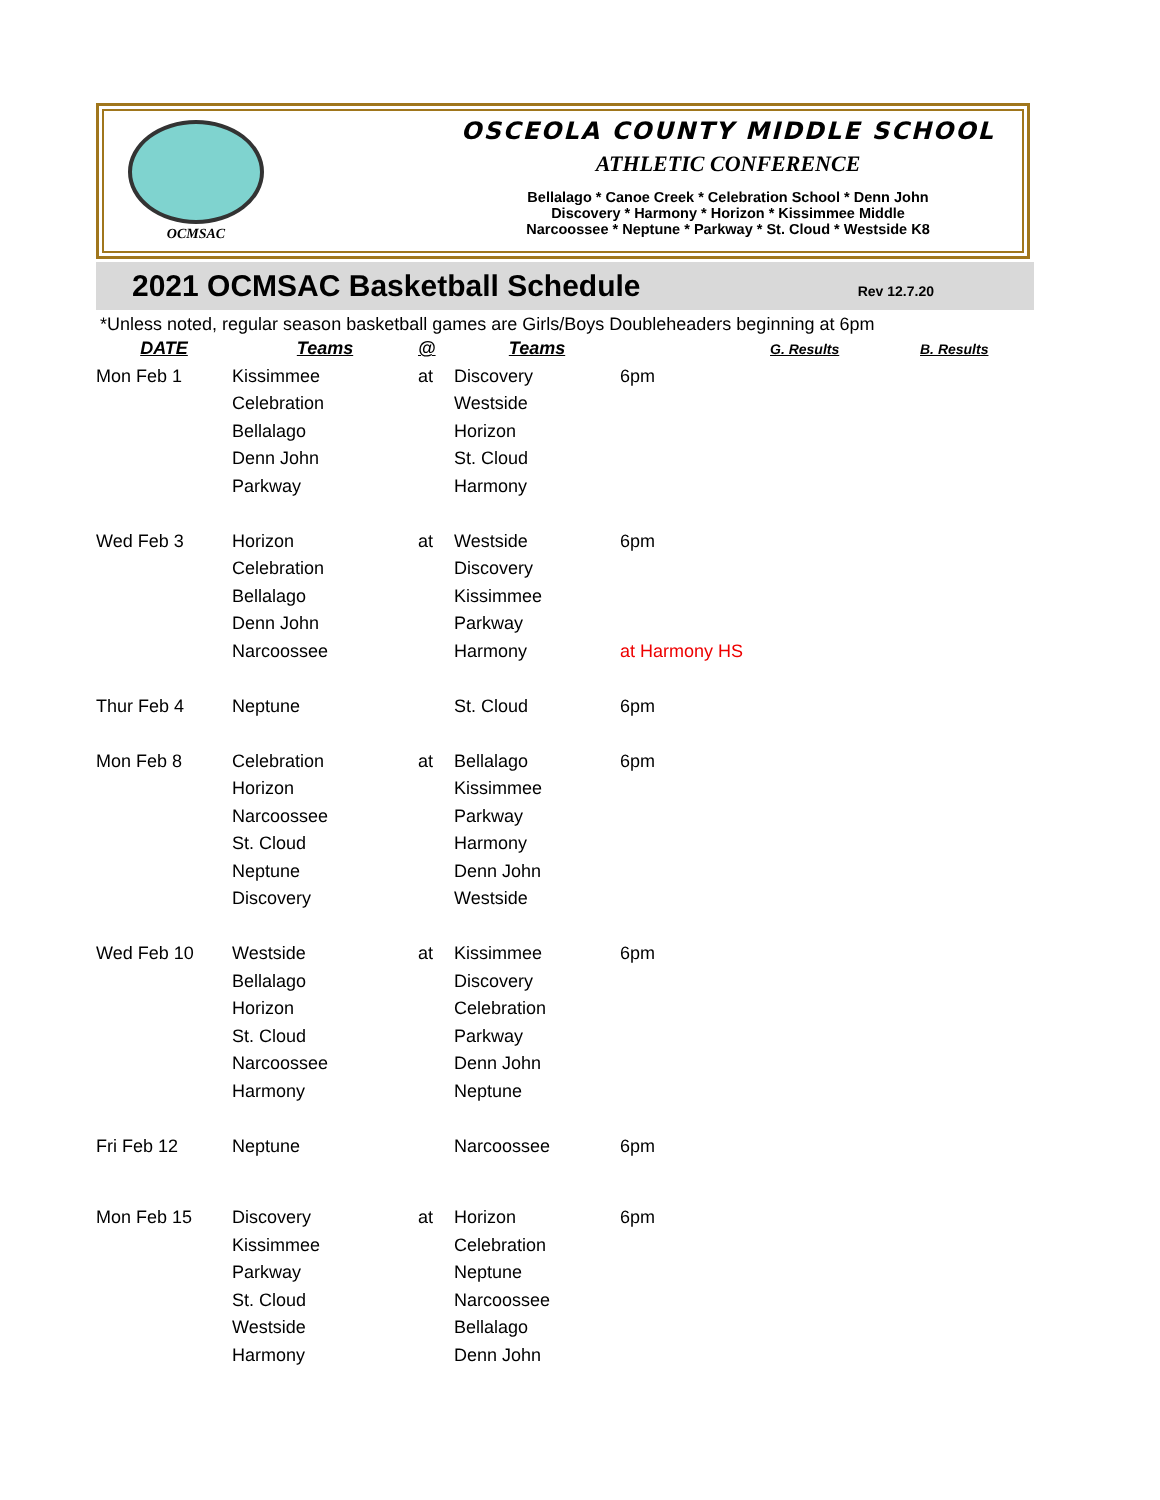OCMSAC
OSCEOLA COUNTY MIDDLE SCHOOL
ATHLETIC CONFERENCE
Bellalago * Canoe Creek * Celebration School * Denn John
Discovery * Harmony * Horizon * Kissimmee Middle
Narcoossee * Neptune * Parkway * St. Cloud * Westside K8
2021 OCMSAC Basketball Schedule
Rev 12.7.20
*Unless noted, regular season basketball games are Girls/Boys Doubleheaders beginning at 6pm
| DATE | Teams | @ | Teams | | G. Results | B. Results |
| --- | --- | --- | --- | --- | --- | --- |
| Mon Feb 1 | Kissimmee | at | Discovery | 6pm | | |
| | Celebration | | Westside | | | |
| | Bellalago | | Horizon | | | |
| | Denn John | | St. Cloud | | | |
| | Parkway | | Harmony | | | |
| Wed Feb 3 | Horizon | at | Westside | 6pm | | |
| | Celebration | | Discovery | | | |
| | Bellalago | | Kissimmee | | | |
| | Denn John | | Parkway | | | |
| | Narcoossee | | Harmony | at Harmony HS | | |
| Thur Feb 4 | Neptune | | St. Cloud | 6pm | | |
| Mon Feb 8 | Celebration | at | Bellalago | 6pm | | |
| | Horizon | | Kissimmee | | | |
| | Narcoossee | | Parkway | | | |
| | St. Cloud | | Harmony | | | |
| | Neptune | | Denn John | | | |
| | Discovery | | Westside | | | |
| Wed Feb 10 | Westside | at | Kissimmee | 6pm | | |
| | Bellalago | | Discovery | | | |
| | Horizon | | Celebration | | | |
| | St. Cloud | | Parkway | | | |
| | Narcoossee | | Denn John | | | |
| | Harmony | | Neptune | | | |
| Fri Feb 12 | Neptune | | Narcoossee | 6pm | | |
| Mon Feb 15 | Discovery | at | Horizon | 6pm | | |
| | Kissimmee | | Celebration | | | |
| | Parkway | | Neptune | | | |
| | St. Cloud | | Narcoossee | | | |
| | Westside | | Bellalago | | | |
| | Harmony | | Denn John | | | |